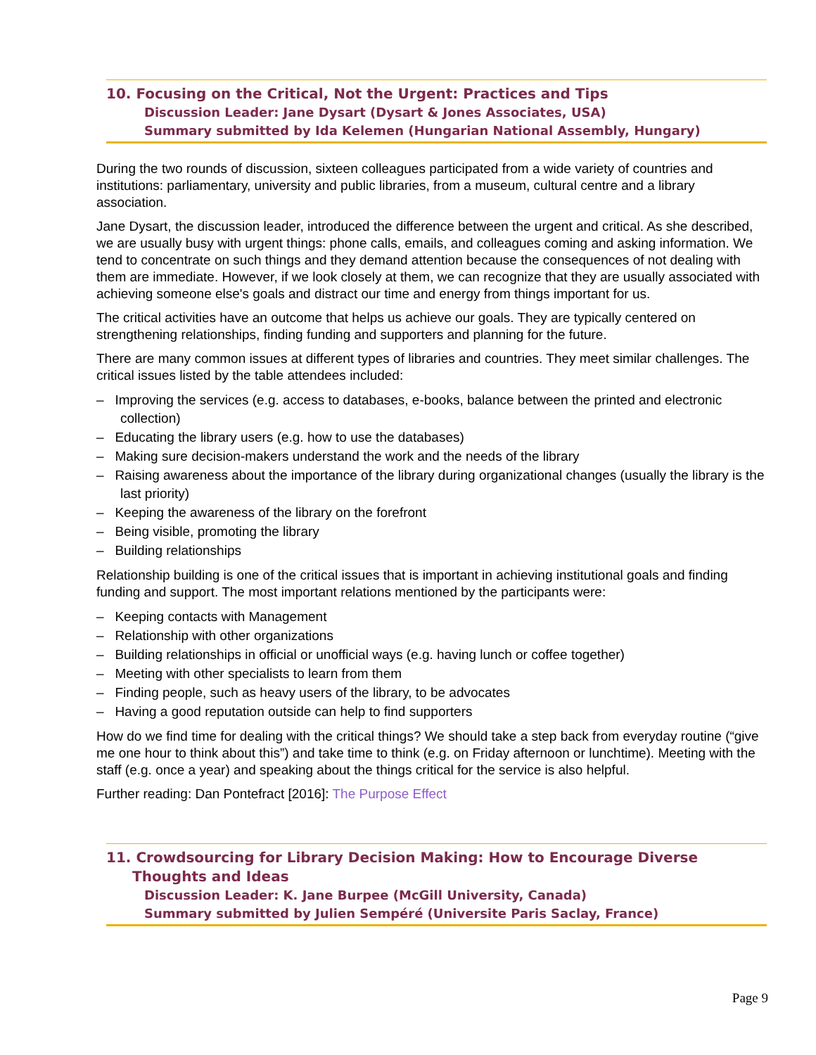10. Focusing on the Critical, Not the Urgent: Practices and Tips
Discussion Leader: Jane Dysart (Dysart & Jones Associates, USA)
Summary submitted by Ida Kelemen (Hungarian National Assembly, Hungary)
During the two rounds of discussion, sixteen colleagues participated from a wide variety of countries and institutions: parliamentary, university and public libraries, from a museum, cultural centre and a library association.
Jane Dysart, the discussion leader, introduced the difference between the urgent and critical. As she described, we are usually busy with urgent things: phone calls, emails, and colleagues coming and asking information. We tend to concentrate on such things and they demand attention because the consequences of not dealing with them are immediate. However, if we look closely at them, we can recognize that they are usually associated with achieving someone else's goals and distract our time and energy from things important for us.
The critical activities have an outcome that helps us achieve our goals. They are typically centered on strengthening relationships, finding funding and supporters and planning for the future.
There are many common issues at different types of libraries and countries. They meet similar challenges. The critical issues listed by the table attendees included:
– Improving the services (e.g. access to databases, e-books, balance between the printed and electronic collection)
– Educating the library users (e.g. how to use the databases)
– Making sure decision-makers understand the work and the needs of the library
– Raising awareness about the importance of the library during organizational changes (usually the library is the last priority)
– Keeping the awareness of the library on the forefront
– Being visible, promoting the library
– Building relationships
Relationship building is one of the critical issues that is important in achieving institutional goals and finding funding and support. The most important relations mentioned by the participants were:
– Keeping contacts with Management
– Relationship with other organizations
– Building relationships in official or unofficial ways (e.g. having lunch or coffee together)
– Meeting with other specialists to learn from them
– Finding people, such as heavy users of the library, to be advocates
– Having a good reputation outside can help to find supporters
How do we find time for dealing with the critical things? We should take a step back from everyday routine (“give me one hour to think about this”) and take time to think (e.g. on Friday afternoon or lunchtime). Meeting with the staff (e.g. once a year) and speaking about the things critical for the service is also helpful.
Further reading: Dan Pontefract [2016]: The Purpose Effect
11. Crowdsourcing for Library Decision Making: How to Encourage Diverse Thoughts and Ideas
Discussion Leader: K. Jane Burpee (McGill University, Canada)
Summary submitted by Julien Sempéré (Universite Paris Saclay, France)
Page 9